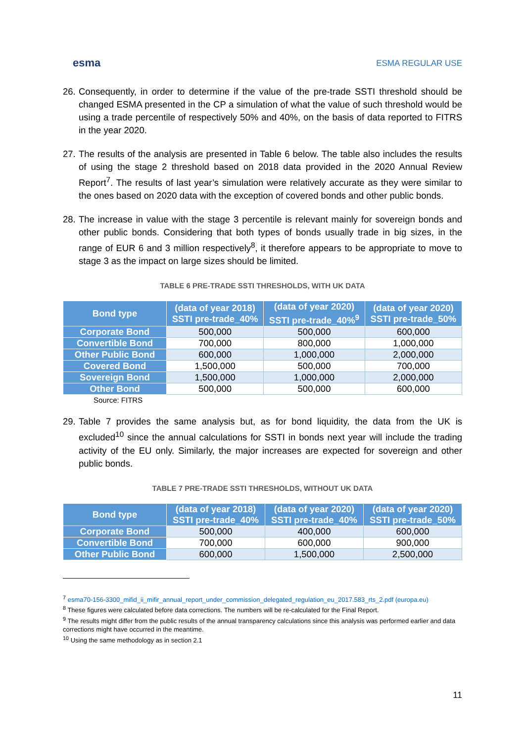esma
ESMA REGULAR USE
26. Consequently, in order to determine if the value of the pre-trade SSTI threshold should be changed ESMA presented in the CP a simulation of what the value of such threshold would be using a trade percentile of respectively 50% and 40%, on the basis of data reported to FITRS in the year 2020.
27. The results of the analysis are presented in Table 6 below. The table also includes the results of using the stage 2 threshold based on 2018 data provided in the 2020 Annual Review Report<sup>7</sup>. The results of last year’s simulation were relatively accurate as they were similar to the ones based on 2020 data with the exception of covered bonds and other public bonds.
28. The increase in value with the stage 3 percentile is relevant mainly for sovereign bonds and other public bonds. Considering that both types of bonds usually trade in big sizes, in the range of EUR 6 and 3 million respectively<sup>8</sup>, it therefore appears to be appropriate to move to stage 3 as the impact on large sizes should be limited.
TABLE 6 PRE-TRADE SSTI THRESHOLDS, WITH UK DATA
| Bond type | (data of year 2018) SSTI pre-trade_40% | (data of year 2020) SSTI pre-trade_40%<sup>9</sup> | (data of year 2020) SSTI pre-trade_50% |
| --- | --- | --- | --- |
| Corporate Bond | 500,000 | 500,000 | 600,000 |
| Convertible Bond | 700,000 | 800,000 | 1,000,000 |
| Other Public Bond | 600,000 | 1,000,000 | 2,000,000 |
| Covered Bond | 1,500,000 | 500,000 | 700,000 |
| Sovereign Bond | 1,500,000 | 1,000,000 | 2,000,000 |
| Other Bond | 500,000 | 500,000 | 600,000 |
Source: FITRS
29. Table 7 provides the same analysis but, as for bond liquidity, the data from the UK is excluded<sup>10</sup> since the annual calculations for SSTI in bonds next year will include the trading activity of the EU only. Similarly, the major increases are expected for sovereign and other public bonds.
TABLE 7 PRE-TRADE SSTI THRESHOLDS, WITHOUT UK DATA
| Bond type | (data of year 2018) SSTI pre-trade_40% | (data of year 2020) SSTI pre-trade_40% | (data of year 2020) SSTI pre-trade_50% |
| --- | --- | --- | --- |
| Corporate Bond | 500,000 | 400,000 | 600,000 |
| Convertible Bond | 700,000 | 600,000 | 900,000 |
| Other Public Bond | 600,000 | 1,500,000 | 2,500,000 |
<sup>7</sup> esma70-156-3300_mifid_ii_mifir_annual_report_under_commission_delegated_regulation_eu_2017.583_rts_2.pdf (europa.eu)
<sup>8</sup> These figures were calculated before data corrections. The numbers will be re-calculated for the Final Report.
<sup>9</sup> The results might differ from the public results of the annual transparency calculations since this analysis was performed earlier and data corrections might have occurred in the meantime.
<sup>10</sup> Using the same methodology as in section 2.1
11